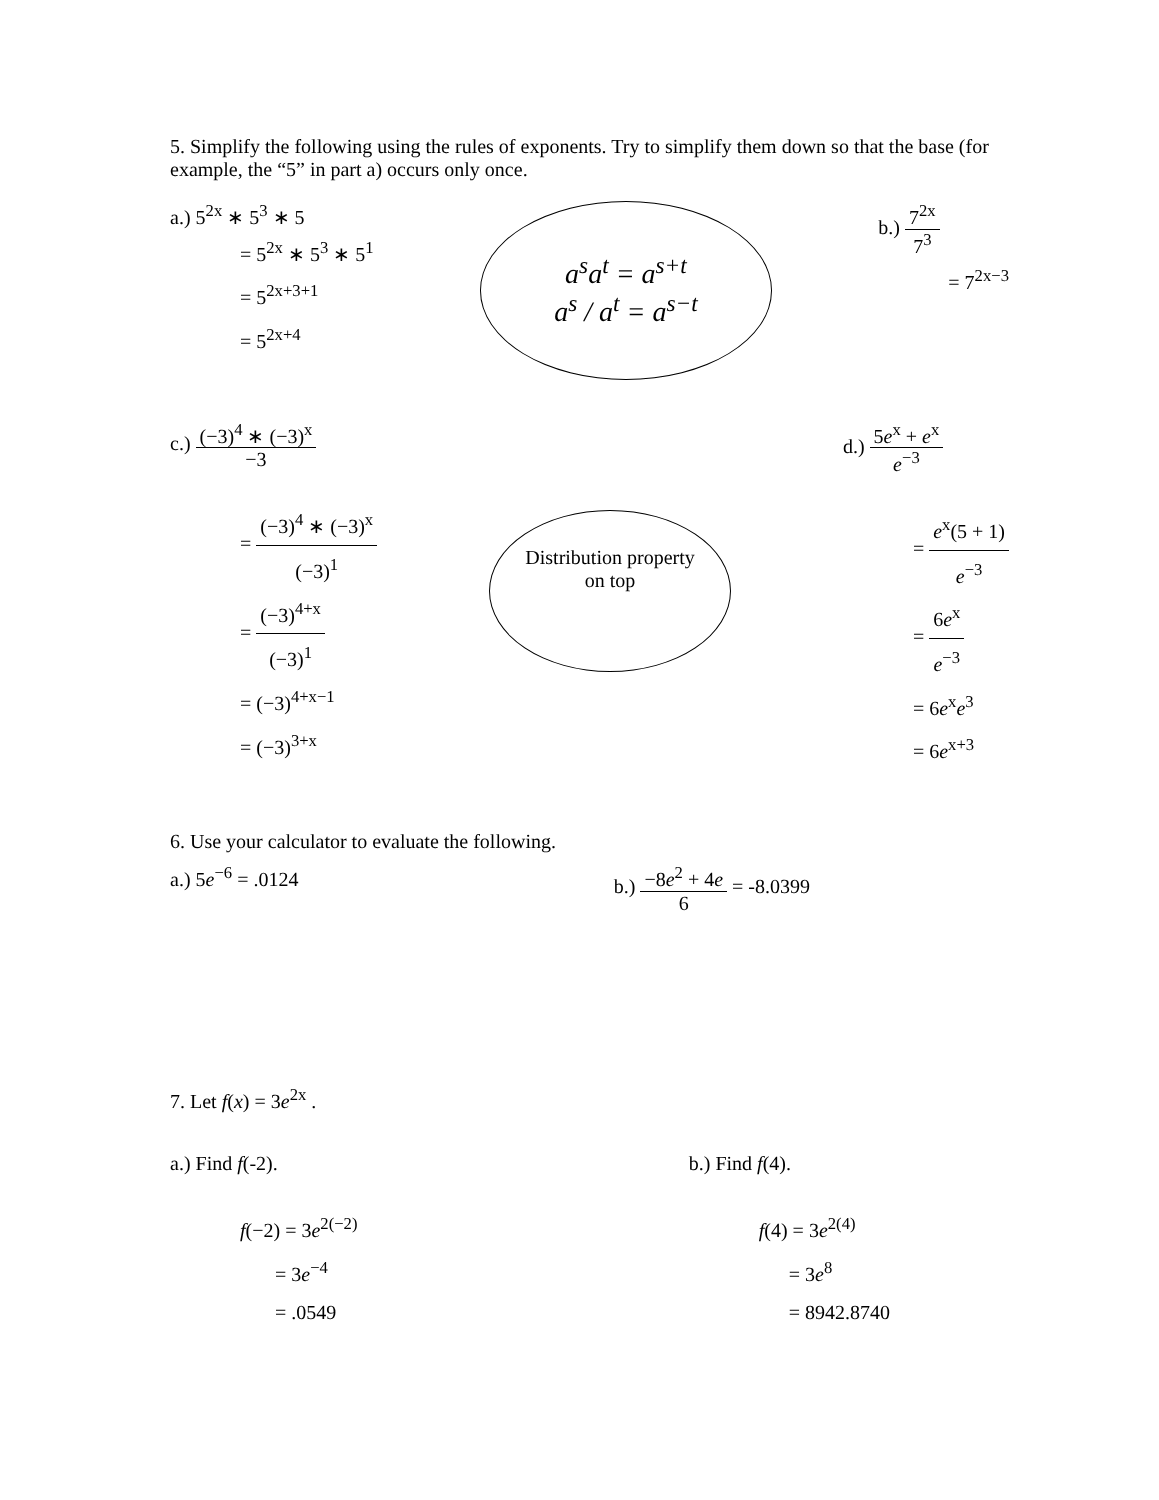5. Simplify the following using the rules of exponents. Try to simplify them down so that the base (for example, the “5” in part a) occurs only once.
a.) 5<sup>2x</sup> ∗ 5<sup>3</sup> ∗ 5
= 5<sup>2x</sup> ∗ 5<sup>3</sup> ∗ 5<sup>1</sup>
= 5<sup>2x+3+1</sup>
= 5<sup>2x+4</sup>
a<sup>s</sup>a<sup>t</sup> = a<sup>s+t</sup>
a<sup>s</sup> / a<sup>t</sup> = a<sup>s−t</sup>
b.) 7<sup>2x</sup> 7<sup>3</sup>
= 7<sup>2x−3</sup>
c.) (−3)<sup>4</sup> ∗ (−3)<sup>x</sup> −3
= (−3)<sup>4</sup> ∗ (−3)<sup>x</sup> (−3)<sup>1</sup>
= (−3)<sup>4+x</sup> (−3)<sup>1</sup>
= (−3)<sup>4+x−1</sup>
= (−3)<sup>3+x</sup>
Distribution property on top
d.) 5e<sup>x</sup> + e<sup>x</sup> e<sup>−3</sup>
= e<sup>x</sup>(5 + 1) e<sup>−3</sup>
= 6e<sup>x</sup> e<sup>−3</sup>
= 6e<sup>x</sup>e<sup>3</sup>
= 6e<sup>x+3</sup>
6. Use your calculator to evaluate the following.
a.) 5e<sup>−6</sup> = .0124 b.) −8e<sup>2</sup> + 4e 6 = -8.0399
7. Let f(x) = 3e<sup>2x</sup> .
a.) Find f(-2).
f(−2) = 3e<sup>2(−2)</sup>
= 3e<sup>−4</sup>
= .0549
b.) Find f(4).
f(4) = 3e<sup>2(4)</sup>
= 3e<sup>8</sup>
= 8942.8740